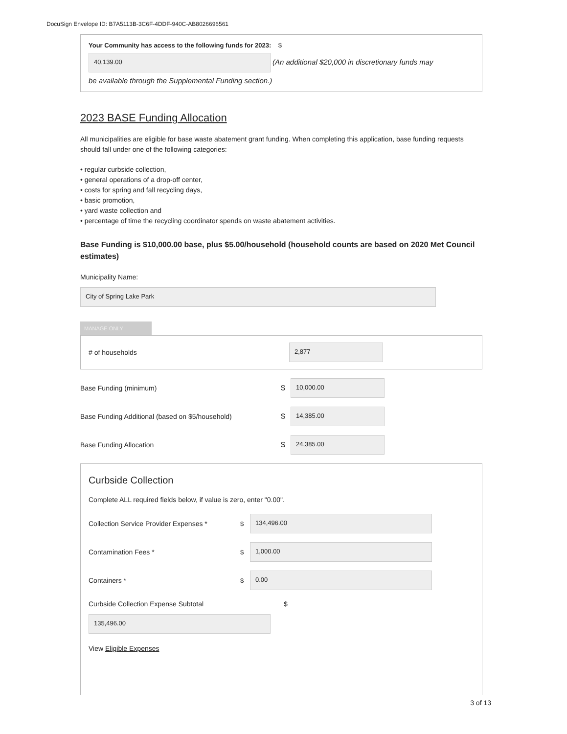DocuSign Envelope ID: B7A5113B-3C6F-4DDF-940C-AB8026696561
Your Community has access to the following funds for 2023: $
40,139.00
(An additional $20,000 in discretionary funds may
be available through the Supplemental Funding section.)
2023 BASE Funding Allocation
All municipalities are eligible for base waste abatement grant funding. When completing this application, base funding requests should fall under one of the following categories:
• regular curbside collection,
• general operations of a drop-off center,
• costs for spring and fall recycling days,
• basic promotion,
• yard waste collection and
• percentage of time the recycling coordinator spends on waste abatement activities.
Base Funding is $10,000.00 base, plus $5.00/household (household counts are based on 2020 Met Council estimates)
Municipality Name:
City of Spring Lake Park
MANAGE ONLY
# of households
2,877
Base Funding (minimum) $
10,000.00
Base Funding Additional (based on $5/household) $
14,385.00
Base Funding Allocation $
24,385.00
Curbside Collection
Complete ALL required fields below, if value is zero, enter "0.00".
Collection Service Provider Expenses *
$
134,496.00
Contamination Fees * $
1,000.00
Containers * $
0.00
Curbside Collection Expense Subtotal $
135,496.00
View Eligible Expenses
3 of 13